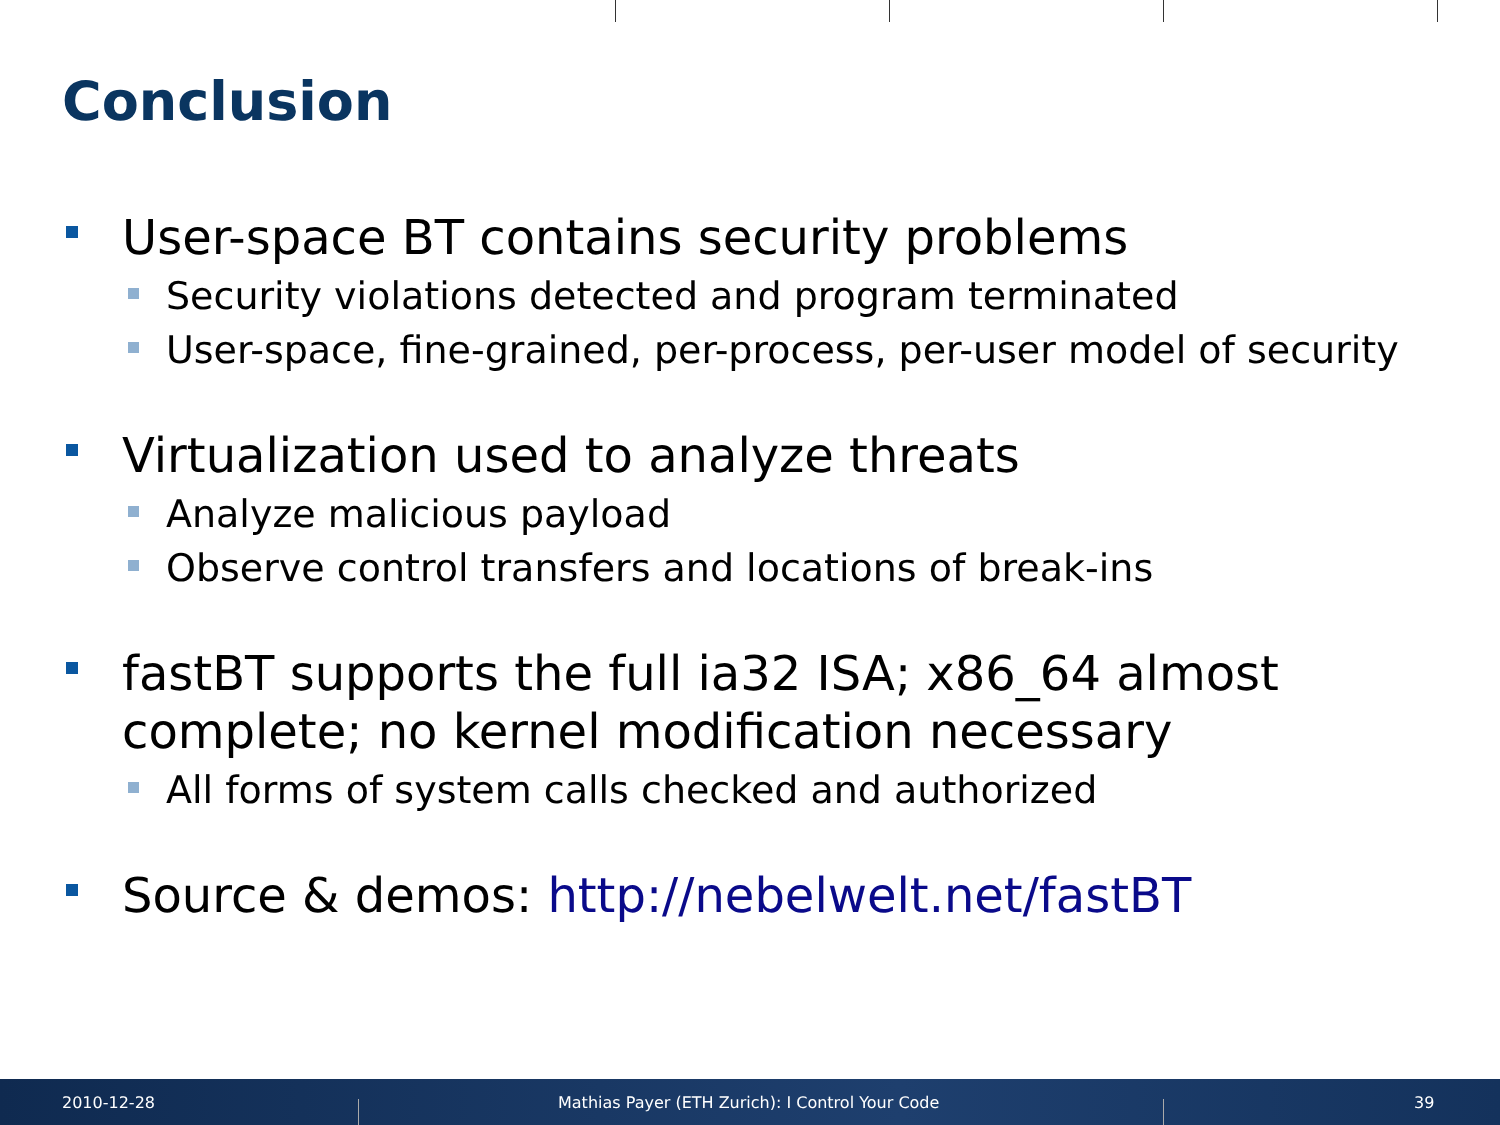Conclusion
User-space BT contains security problems
Security violations detected and program terminated
User-space, fine-grained, per-process, per-user model of security
Virtualization used to analyze threats
Analyze malicious payload
Observe control transfers and locations of break-ins
fastBT supports the full ia32 ISA; x86_64 almost complete; no kernel modification necessary
All forms of system calls checked and authorized
Source & demos: http://nebelwelt.net/fastBT
2010-12-28
Mathias Payer (ETH Zurich): I Control Your Code
39